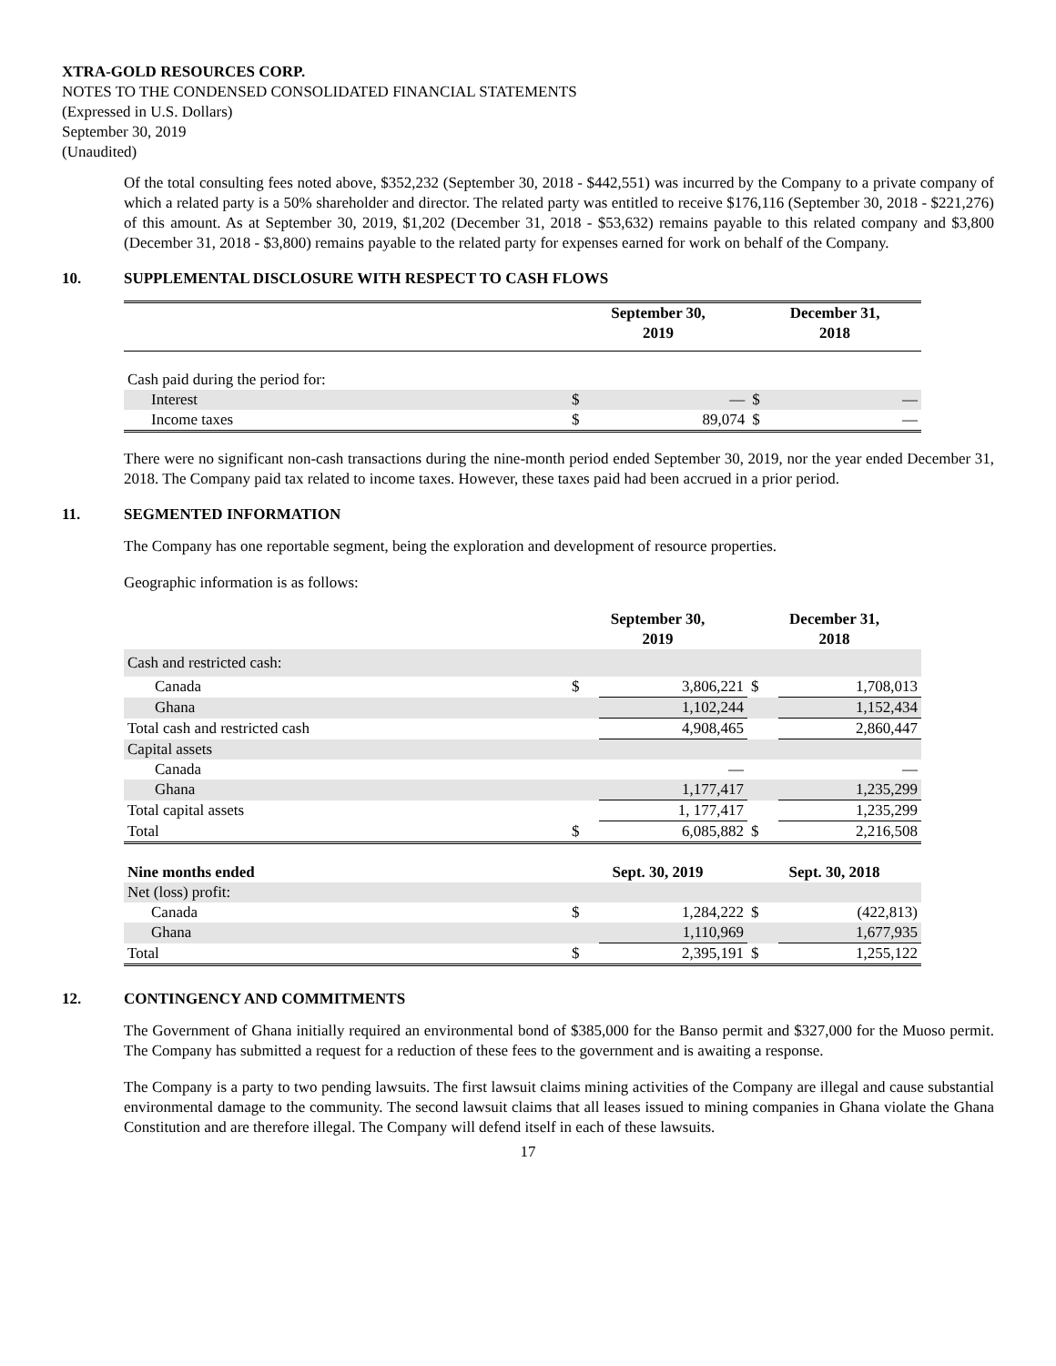XTRA-GOLD RESOURCES CORP.
NOTES TO THE CONDENSED CONSOLIDATED FINANCIAL STATEMENTS
(Expressed in U.S. Dollars)
September 30, 2019
(Unaudited)
Of the total consulting fees noted above, $352,232 (September 30, 2018 - $442,551) was incurred by the Company to a private company of which a related party is a 50% shareholder and director. The related party was entitled to receive $176,116 (September 30, 2018 - $221,276) of this amount. As at September 30, 2019, $1,202 (December 31, 2018 - $53,632) remains payable to this related company and $3,800 (December 31, 2018 - $3,800) remains payable to the related party for expenses earned for work on behalf of the Company.
10. SUPPLEMENTAL DISCLOSURE WITH RESPECT TO CASH FLOWS
| | September 30, 2019 | | December 31, 2018 | |
| Cash paid during the period for: | | | | |
| Interest | $ | — | $ | — |
| Income taxes | $ | 89,074 | $ | — |
There were no significant non-cash transactions during the nine-month period ended September 30, 2019, nor the year ended December 31, 2018. The Company paid tax related to income taxes. However, these taxes paid had been accrued in a prior period.
11. SEGMENTED INFORMATION
The Company has one reportable segment, being the exploration and development of resource properties.
Geographic information is as follows:
| | September 30, 2019 | | December 31, 2018 | |
| Cash and restricted cash: | | | | |
| Canada | $ | 3,806,221 | $ | 1,708,013 |
| Ghana | | 1,102,244 | | 1,152,434 |
| Total cash and restricted cash | | 4,908,465 | | 2,860,447 |
| Capital assets | | | | |
| Canada | | — | | — |
| Ghana | | 1,177,417 | | 1,235,299 |
| Total capital assets | | 1, 177,417 | | 1,235,299 |
| Total | $ | 6,085,882 | $ | 2,216,508 |
| Nine months ended | Sept. 30, 2019 | | Sept. 30, 2018 | |
| Net (loss) profit: | | | | |
| Canada | $ | 1,284,222 | $ | (422,813) |
| Ghana | | 1,110,969 | | 1,677,935 |
| Total | $ | 2,395,191 | $ | 1,255,122 |
12. CONTINGENCY AND COMMITMENTS
The Government of Ghana initially required an environmental bond of $385,000 for the Banso permit and $327,000 for the Muoso permit. The Company has submitted a request for a reduction of these fees to the government and is awaiting a response.
The Company is a party to two pending lawsuits. The first lawsuit claims mining activities of the Company are illegal and cause substantial environmental damage to the community. The second lawsuit claims that all leases issued to mining companies in Ghana violate the Ghana Constitution and are therefore illegal. The Company will defend itself in each of these lawsuits.
17